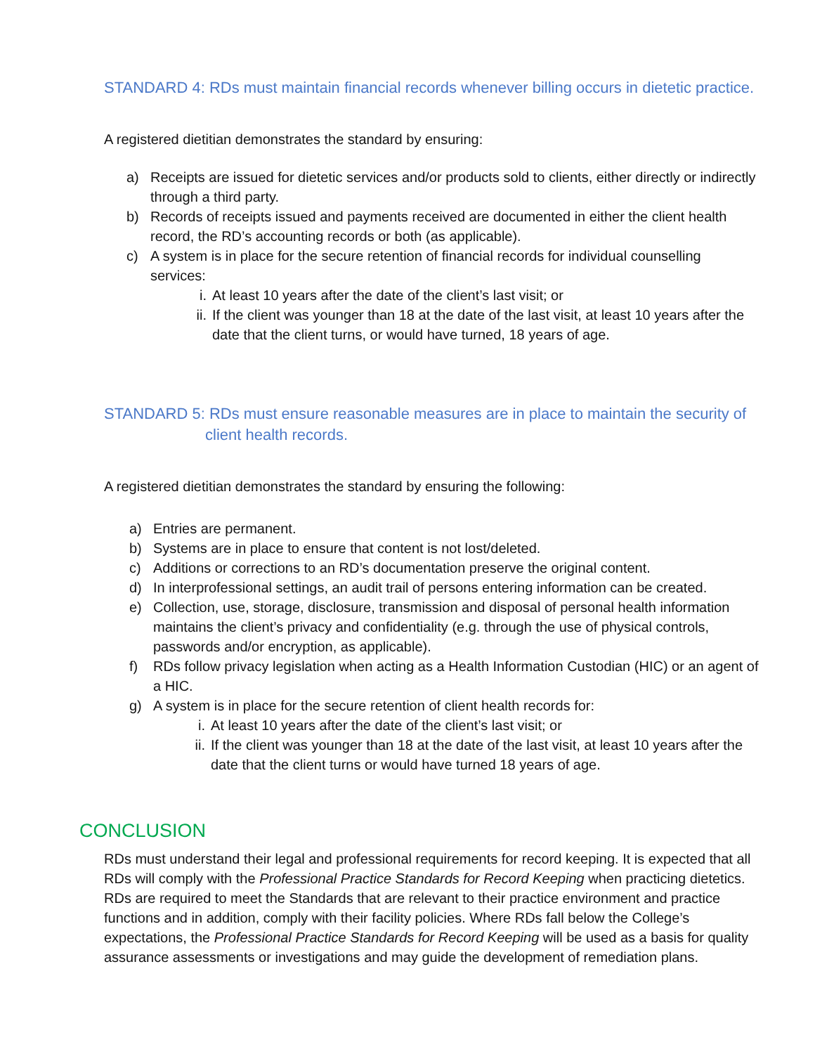STANDARD 4: RDs must maintain financial records whenever billing occurs in dietetic practice.
A registered dietitian demonstrates the standard by ensuring:
a) Receipts are issued for dietetic services and/or products sold to clients, either directly or indirectly through a third party.
b) Records of receipts issued and payments received are documented in either the client health record, the RD’s accounting records or both (as applicable).
c) A system is in place for the secure retention of financial records for individual counselling services:
i. At least 10 years after the date of the client’s last visit; or
ii. If the client was younger than 18 at the date of the last visit, at least 10 years after the date that the client turns, or would have turned, 18 years of age.
STANDARD 5: RDs must ensure reasonable measures are in place to maintain the security of client health records.
A registered dietitian demonstrates the standard by ensuring the following:
a) Entries are permanent.
b) Systems are in place to ensure that content is not lost/deleted.
c) Additions or corrections to an RD’s documentation preserve the original content.
d) In interprofessional settings, an audit trail of persons entering information can be created.
e) Collection, use, storage, disclosure, transmission and disposal of personal health information maintains the client’s privacy and confidentiality (e.g. through the use of physical controls, passwords and/or encryption, as applicable).
f) RDs follow privacy legislation when acting as a Health Information Custodian (HIC) or an agent of a HIC.
g) A system is in place for the secure retention of client health records for:
i. At least 10 years after the date of the client’s last visit; or
ii. If the client was younger than 18 at the date of the last visit, at least 10 years after the date that the client turns or would have turned 18 years of age.
CONCLUSION
RDs must understand their legal and professional requirements for record keeping. It is expected that all RDs will comply with the Professional Practice Standards for Record Keeping when practicing dietetics. RDs are required to meet the Standards that are relevant to their practice environment and practice functions and in addition, comply with their facility policies. Where RDs fall below the College’s expectations, the Professional Practice Standards for Record Keeping will be used as a basis for quality assurance assessments or investigations and may guide the development of remediation plans.